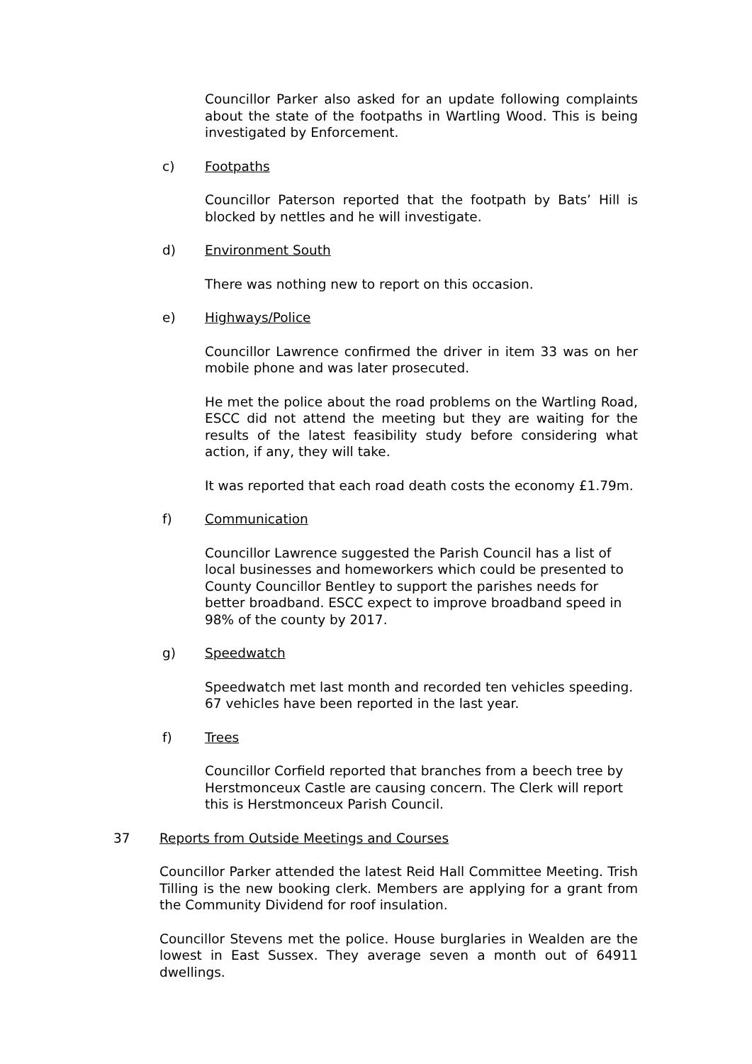Councillor Parker also asked for an update following complaints about the state of the footpaths in Wartling Wood. This is being investigated by Enforcement.
c) Footpaths
Councillor Paterson reported that the footpath by Bats’ Hill is blocked by nettles and he will investigate.
d) Environment South
There was nothing new to report on this occasion.
e) Highways/Police
Councillor Lawrence confirmed the driver in item 33 was on her mobile phone and was later prosecuted.
He met the police about the road problems on the Wartling Road, ESCC did not attend the meeting but they are waiting for the results of the latest feasibility study before considering what action, if any, they will take.
It was reported that each road death costs the economy £1.79m.
f) Communication
Councillor Lawrence suggested the Parish Council has a list of local businesses and homeworkers which could be presented to County Councillor Bentley to support the parishes needs for better broadband. ESCC expect to improve broadband speed in 98% of the county by 2017.
g) Speedwatch
Speedwatch met last month and recorded ten vehicles speeding. 67 vehicles have been reported in the last year.
f) Trees
Councillor Corfield reported that branches from a beech tree by Herstmonceux Castle are causing concern. The Clerk will report this is Herstmonceux Parish Council.
37 Reports from Outside Meetings and Courses
Councillor Parker attended the latest Reid Hall Committee Meeting. Trish Tilling is the new booking clerk. Members are applying for a grant from the Community Dividend for roof insulation.
Councillor Stevens met the police. House burglaries in Wealden are the lowest in East Sussex. They average seven a month out of 64911 dwellings.